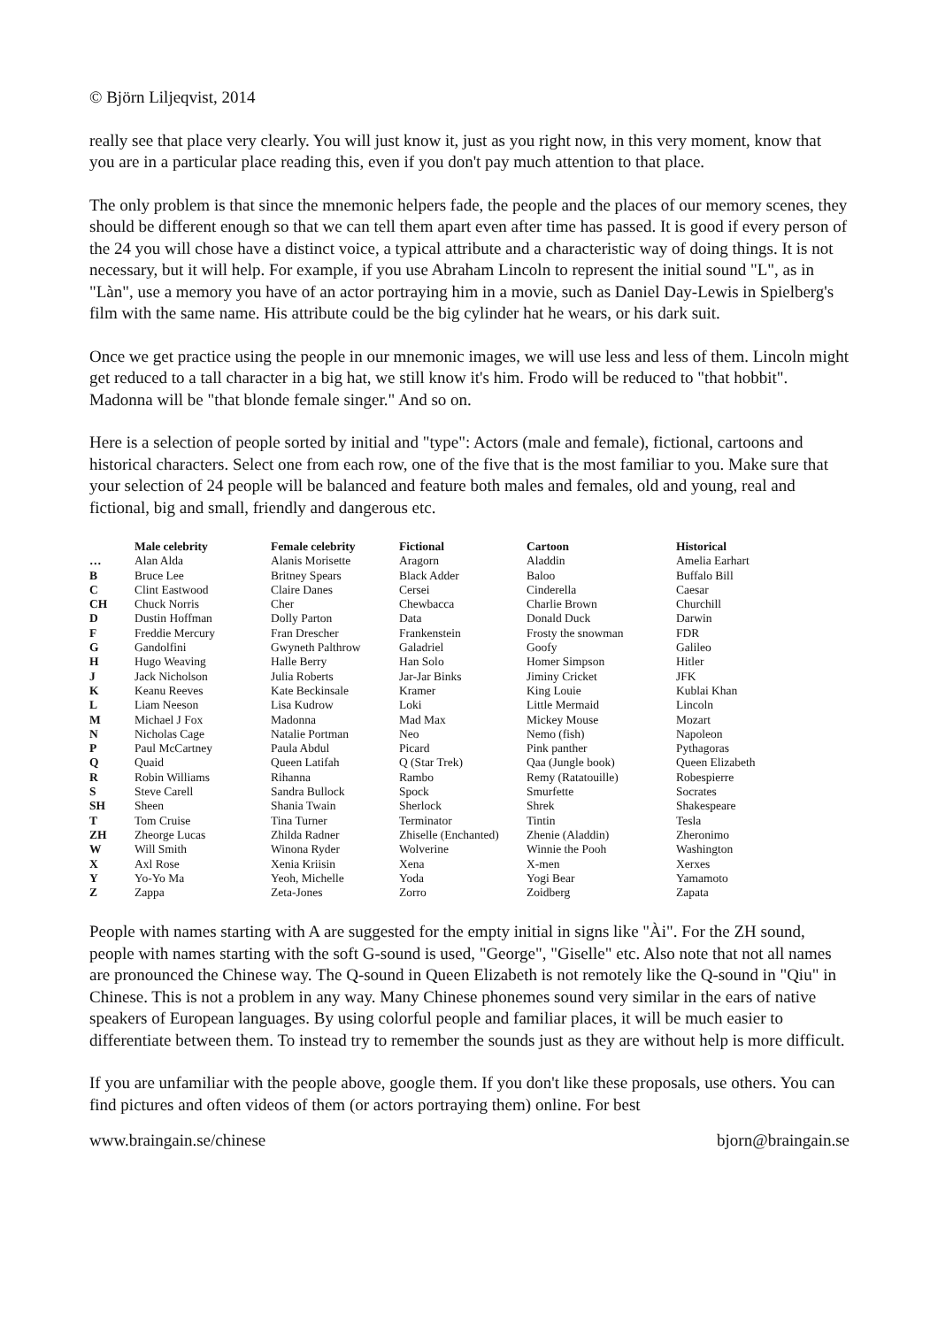© Björn Liljeqvist, 2014
really see that place very clearly. You will just know it, just as you right now, in this very moment, know that you are in a particular place reading this, even if you don't pay much attention to that place.
The only problem is that since the mnemonic helpers fade, the people and the places of our memory scenes, they should be different enough so that we can tell them apart even after time has passed. It is good if every person of the 24 you will chose have a distinct voice, a typical attribute and a characteristic way of doing things. It is not necessary, but it will help. For example, if you use Abraham Lincoln to represent the initial sound "L", as in "Làn", use a memory you have of an actor portraying him in a movie, such as Daniel Day-Lewis in Spielberg's film with the same name. His attribute could be the big cylinder hat he wears, or his dark suit.
Once we get practice using the people in our mnemonic images, we will use less and less of them. Lincoln might get reduced to a tall character in a big hat, we still know it's him. Frodo will be reduced to "that hobbit". Madonna will be "that blonde female singer." And so on.
Here is a selection of people sorted by initial and "type": Actors (male and female), fictional, cartoons and historical characters. Select one from each row, one of the five that is the most familiar to you. Make sure that your selection of 24 people will be balanced and feature both males and females, old and young, real and fictional, big and small, friendly and dangerous etc.
| | Male celebrity | Female celebrity | Fictional | Cartoon | Historical |
| --- | --- | --- | --- | --- | --- |
| … | Alan Alda | Alanis Morisette | Aragorn | Aladdin | Amelia Earhart |
| B | Bruce Lee | Britney Spears | Black Adder | Baloo | Buffalo Bill |
| C | Clint Eastwood | Claire Danes | Cersei | Cinderella | Caesar |
| CH | Chuck Norris | Cher | Chewbacca | Charlie Brown | Churchill |
| D | Dustin Hoffman | Dolly Parton | Data | Donald Duck | Darwin |
| F | Freddie Mercury | Fran Drescher | Frankenstein | Frosty the snowman | FDR |
| G | Gandolfini | Gwyneth Palthrow | Galadriel | Goofy | Galileo |
| H | Hugo Weaving | Halle Berry | Han Solo | Homer Simpson | Hitler |
| J | Jack Nicholson | Julia Roberts | Jar-Jar Binks | Jiminy Cricket | JFK |
| K | Keanu Reeves | Kate Beckinsale | Kramer | King Louie | Kublai Khan |
| L | Liam Neeson | Lisa Kudrow | Loki | Little Mermaid | Lincoln |
| M | Michael J Fox | Madonna | Mad Max | Mickey Mouse | Mozart |
| N | Nicholas Cage | Natalie Portman | Neo | Nemo (fish) | Napoleon |
| P | Paul McCartney | Paula Abdul | Picard | Pink panther | Pythagoras |
| Q | Quaid | Queen Latifah | Q (Star Trek) | Qaa (Jungle book) | Queen Elizabeth |
| R | Robin Williams | Rihanna | Rambo | Remy (Ratatouille) | Robespierre |
| S | Steve Carell | Sandra Bullock | Spock | Smurfette | Socrates |
| SH | Sheen | Shania Twain | Sherlock | Shrek | Shakespeare |
| T | Tom Cruise | Tina Turner | Terminator | Tintin | Tesla |
| ZH | Zheorge Lucas | Zhilda Radner | Zhiselle (Enchanted) | Zhenie (Aladdin) | Zheronimo |
| W | Will Smith | Winona Ryder | Wolverine | Winnie the Pooh | Washington |
| X | Axl Rose | Xenia Kriisin | Xena | X-men | Xerxes |
| Y | Yo-Yo Ma | Yeoh, Michelle | Yoda | Yogi Bear | Yamamoto |
| Z | Zappa | Zeta-Jones | Zorro | Zoidberg | Zapata |
People with names starting with A are suggested for the empty initial in signs like "Ài". For the ZH sound, people with names starting with the soft G-sound is used, "George", "Giselle" etc. Also note that not all names are pronounced the Chinese way. The Q-sound in Queen Elizabeth is not remotely like the Q-sound in "Qiu" in Chinese. This is not a problem in any way. Many Chinese phonemes sound very similar in the ears of native speakers of European languages. By using colorful people and familiar places, it will be much easier to differentiate between them. To instead try to remember the sounds just as they are without help is more difficult.
If you are unfamiliar with the people above, google them. If you don't like these proposals, use others. You can find pictures and often videos of them (or actors portraying them) online. For best
www.braingain.se/chinese bjorn@braingain.se